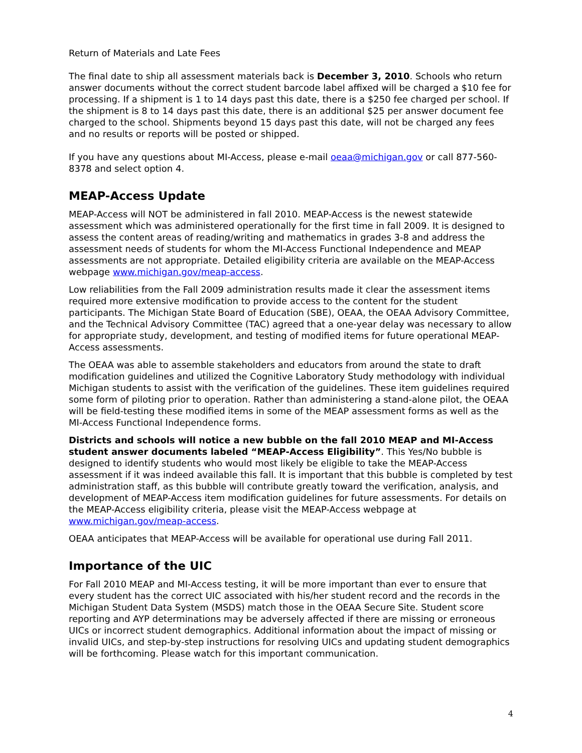Return of Materials and Late Fees
The final date to ship all assessment materials back is December 3, 2010. Schools who return answer documents without the correct student barcode label affixed will be charged a $10 fee for processing. If a shipment is 1 to 14 days past this date, there is a $250 fee charged per school. If the shipment is 8 to 14 days past this date, there is an additional $25 per answer document fee charged to the school. Shipments beyond 15 days past this date, will not be charged any fees and no results or reports will be posted or shipped.
If you have any questions about MI-Access, please e-mail oeaa@michigan.gov or call 877-560-8378 and select option 4.
MEAP-Access Update
MEAP-Access will NOT be administered in fall 2010. MEAP-Access is the newest statewide assessment which was administered operationally for the first time in fall 2009. It is designed to assess the content areas of reading/writing and mathematics in grades 3-8 and address the assessment needs of students for whom the MI-Access Functional Independence and MEAP assessments are not appropriate. Detailed eligibility criteria are available on the MEAP-Access webpage www.michigan.gov/meap-access.
Low reliabilities from the Fall 2009 administration results made it clear the assessment items required more extensive modification to provide access to the content for the student participants. The Michigan State Board of Education (SBE), OEAA, the OEAA Advisory Committee, and the Technical Advisory Committee (TAC) agreed that a one-year delay was necessary to allow for appropriate study, development, and testing of modified items for future operational MEAP-Access assessments.
The OEAA was able to assemble stakeholders and educators from around the state to draft modification guidelines and utilized the Cognitive Laboratory Study methodology with individual Michigan students to assist with the verification of the guidelines. These item guidelines required some form of piloting prior to operation. Rather than administering a stand-alone pilot, the OEAA will be field-testing these modified items in some of the MEAP assessment forms as well as the MI-Access Functional Independence forms.
Districts and schools will notice a new bubble on the fall 2010 MEAP and MI-Access student answer documents labeled “MEAP-Access Eligibility”. This Yes/No bubble is designed to identify students who would most likely be eligible to take the MEAP-Access assessment if it was indeed available this fall. It is important that this bubble is completed by test administration staff, as this bubble will contribute greatly toward the verification, analysis, and development of MEAP-Access item modification guidelines for future assessments. For details on the MEAP-Access eligibility criteria, please visit the MEAP-Access webpage at www.michigan.gov/meap-access.
OEAA anticipates that MEAP-Access will be available for operational use during Fall 2011.
Importance of the UIC
For Fall 2010 MEAP and MI-Access testing, it will be more important than ever to ensure that every student has the correct UIC associated with his/her student record and the records in the Michigan Student Data System (MSDS) match those in the OEAA Secure Site. Student score reporting and AYP determinations may be adversely affected if there are missing or erroneous UICs or incorrect student demographics. Additional information about the impact of missing or invalid UICs, and step-by-step instructions for resolving UICs and updating student demographics will be forthcoming. Please watch for this important communication.
4